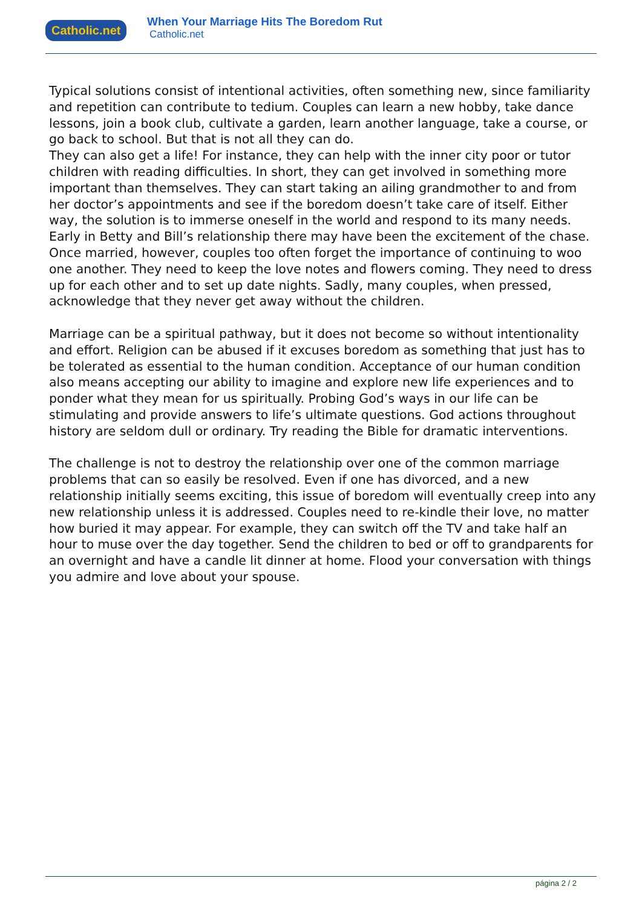Catholic.net
When Your Marriage Hits The Boredom Rut
Catholic.net
Typical solutions consist of intentional activities, often something new, since familiarity and repetition can contribute to tedium. Couples can learn a new hobby, take dance lessons, join a book club, cultivate a garden, learn another language, take a course, or go back to school. But that is not all they can do.
They can also get a life! For instance, they can help with the inner city poor or tutor children with reading difficulties. In short, they can get involved in something more important than themselves. They can start taking an ailing grandmother to and from her doctor’s appointments and see if the boredom doesn’t take care of itself. Either way, the solution is to immerse oneself in the world and respond to its many needs.
Early in Betty and Bill’s relationship there may have been the excitement of the chase. Once married, however, couples too often forget the importance of continuing to woo one another. They need to keep the love notes and flowers coming. They need to dress up for each other and to set up date nights. Sadly, many couples, when pressed, acknowledge that they never get away without the children.
Marriage can be a spiritual pathway, but it does not become so without intentionality and effort. Religion can be abused if it excuses boredom as something that just has to be tolerated as essential to the human condition. Acceptance of our human condition also means accepting our ability to imagine and explore new life experiences and to ponder what they mean for us spiritually. Probing God’s ways in our life can be stimulating and provide answers to life’s ultimate questions. God actions throughout history are seldom dull or ordinary. Try reading the Bible for dramatic interventions.
The challenge is not to destroy the relationship over one of the common marriage problems that can so easily be resolved. Even if one has divorced, and a new relationship initially seems exciting, this issue of boredom will eventually creep into any new relationship unless it is addressed. Couples need to re-kindle their love, no matter how buried it may appear. For example, they can switch off the TV and take half an hour to muse over the day together. Send the children to bed or off to grandparents for an overnight and have a candle lit dinner at home. Flood your conversation with things you admire and love about your spouse.
página 2 / 2